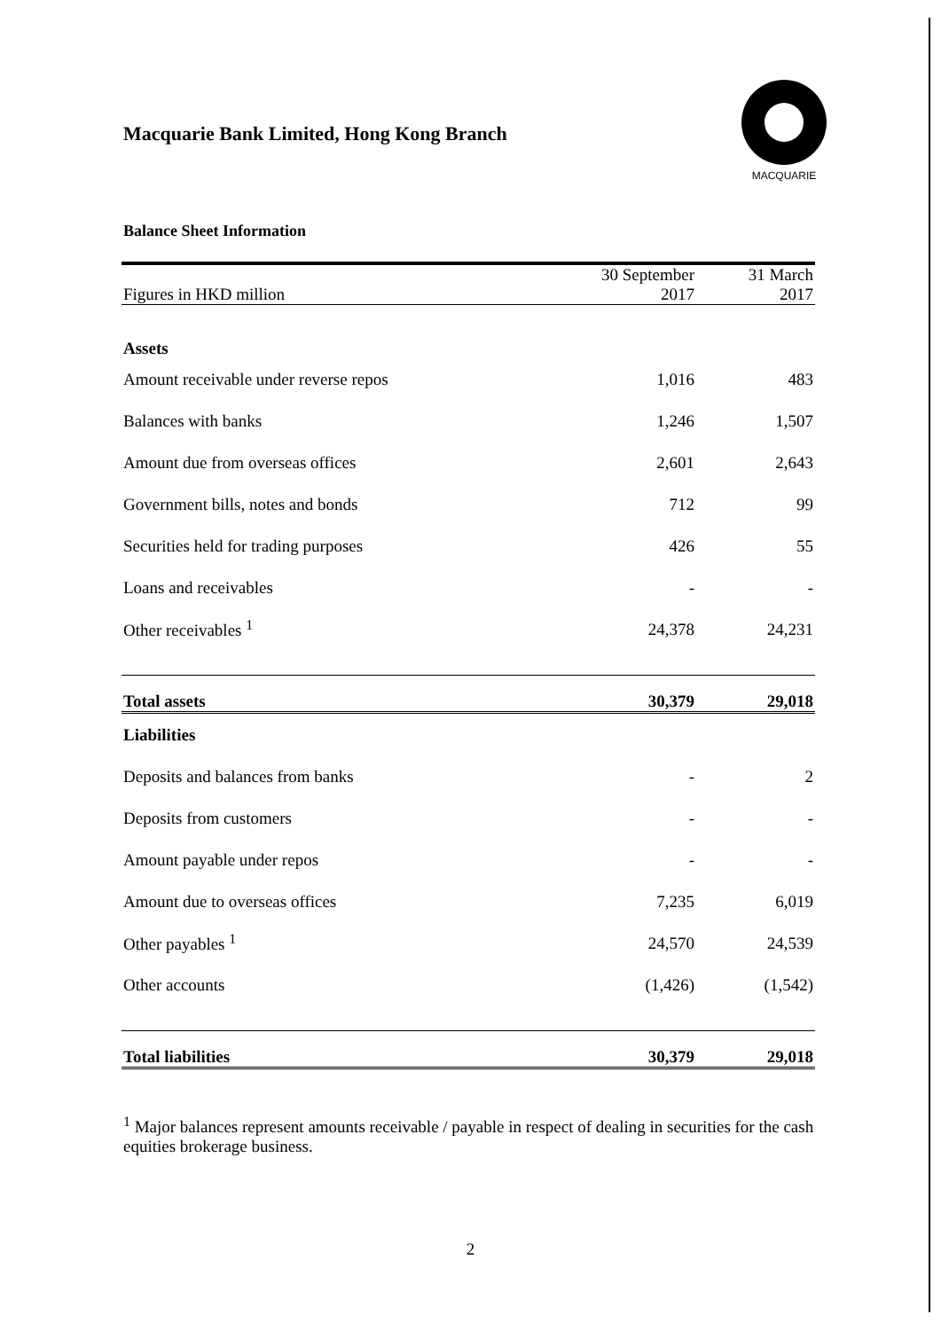Macquarie Bank Limited, Hong Kong Branch
MACQUARIE
Balance Sheet Information
| Figures in HKD million | 30 September 2017 | 31 March 2017 |
| Assets | | |
| Amount receivable under reverse repos | 1,016 | 483 |
| Balances with banks | 1,246 | 1,507 |
| Amount due from overseas offices | 2,601 | 2,643 |
| Government bills, notes and bonds | 712 | 99 |
| Securities held for trading purposes | 426 | 55 |
| Loans and receivables | - | - |
| Other receivables <sup>1</sup> | 24,378 | 24,231 |
| Total assets | 30,379 | 29,018 |
| Liabilities | | |
| Deposits and balances from banks | - | 2 |
| Deposits from customers | - | - |
| Amount payable under repos | - | - |
| Amount due to overseas offices | 7,235 | 6,019 |
| Other payables <sup>1</sup> | 24,570 | 24,539 |
| Other accounts | (1,426) | (1,542) |
| Total liabilities | 30,379 | 29,018 |
<sup>1</sup> Major balances represent amounts receivable / payable in respect of dealing in securities for the cash equities brokerage business.
2